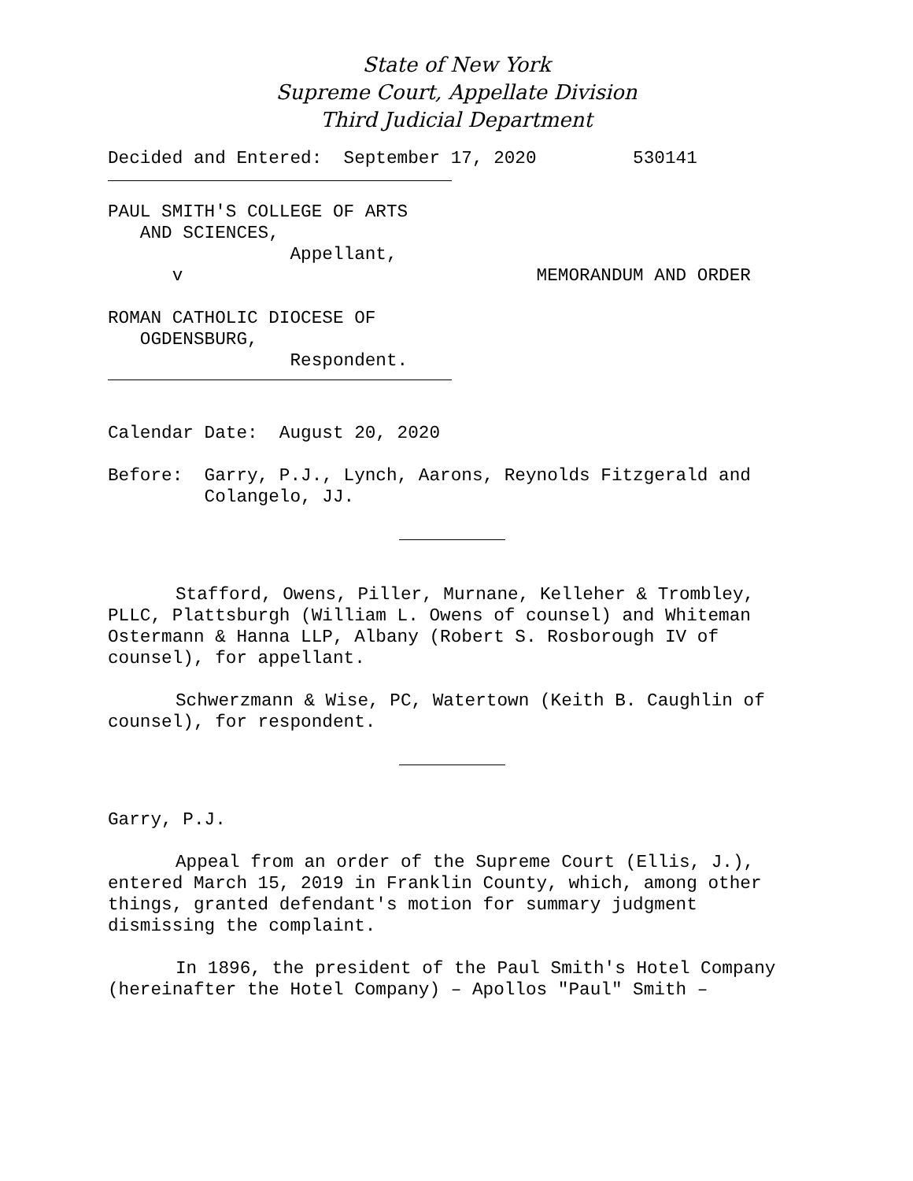State of New York
Supreme Court, Appellate Division
Third Judicial Department
Decided and Entered:  September 17, 2020         530141
PAUL SMITH'S COLLEGE OF ARTS
   AND SCIENCES,
                 Appellant,
      v                                 MEMORANDUM AND ORDER

ROMAN CATHOLIC DIOCESE OF
   OGDENSBURG,
                 Respondent.
Calendar Date:  August 20, 2020

Before:  Garry, P.J., Lynch, Aarons, Reynolds Fitzgerald and
         Colangelo, JJ.
Stafford, Owens, Piller, Murnane, Kelleher & Trombley, PLLC, Plattsburgh (William L. Owens of counsel) and Whiteman Ostermann & Hanna LLP, Albany (Robert S. Rosborough IV of counsel), for appellant.
Schwerzmann & Wise, PC, Watertown (Keith B. Caughlin of counsel), for respondent.
Garry, P.J.
Appeal from an order of the Supreme Court (Ellis, J.), entered March 15, 2019 in Franklin County, which, among other things, granted defendant's motion for summary judgment dismissing the complaint.
In 1896, the president of the Paul Smith's Hotel Company (hereinafter the Hotel Company) – Apollos "Paul" Smith –